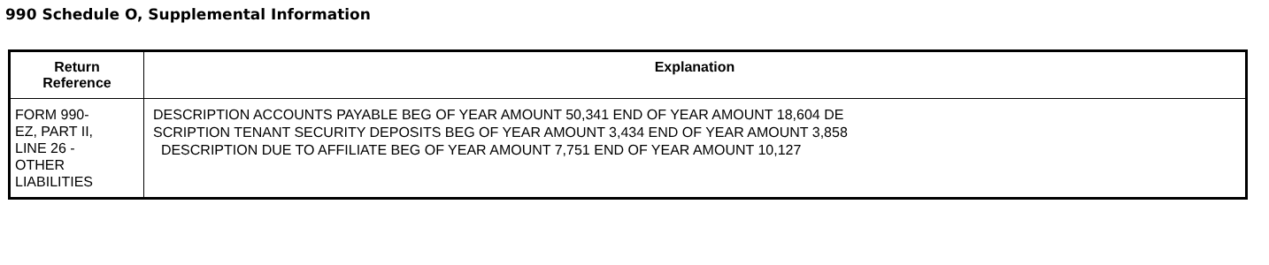990 Schedule O, Supplemental Information
| Return Reference | Explanation |
| --- | --- |
| FORM 990- EZ, PART II, LINE 26 - OTHER LIABILITIES | DESCRIPTION ACCOUNTS PAYABLE BEG OF YEAR AMOUNT 50,341 END OF YEAR AMOUNT 18,604 DE SCRIPTION TENANT SECURITY DEPOSITS BEG OF YEAR AMOUNT 3,434 END OF YEAR AMOUNT 3,858 DESCRIPTION DUE TO AFFILIATE BEG OF YEAR AMOUNT 7,751 END OF YEAR AMOUNT 10,127 |